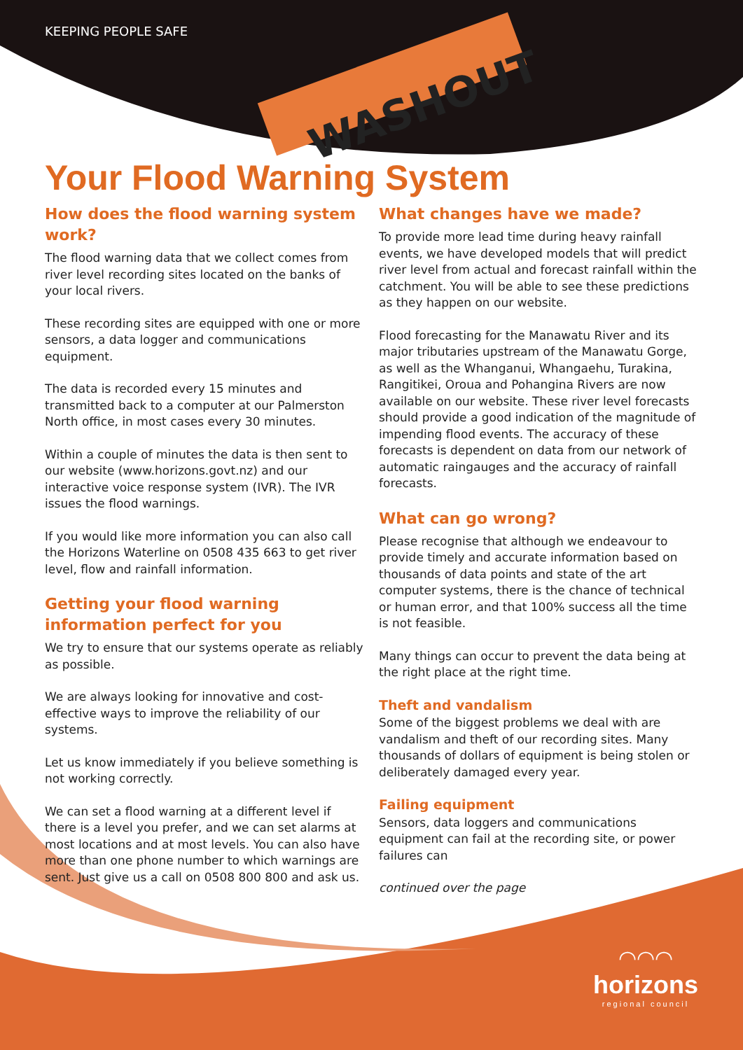WASHOUT
KEEPING PEOPLE SAFE
Your Flood Warning System
How does the flood warning system work?
The flood warning data that we collect comes from river level recording sites located on the banks of your local rivers.
These recording sites are equipped with one or more sensors, a data logger and communications equipment.
The data is recorded every 15 minutes and transmitted back to a computer at our Palmerston North office, in most cases every 30 minutes.
Within a couple of minutes the data is then sent to our website (www.horizons.govt.nz) and our interactive voice response system (IVR). The IVR issues the flood warnings.
If you would like more information you can also call the Horizons Waterline on 0508 435 663 to get river level, flow and rainfall information.
Getting your flood warning information perfect for you
We try to ensure that our systems operate as reliably as possible.
We are always looking for innovative and cost-effective ways to improve the reliability of our systems.
Let us know immediately if you believe something is not working correctly.
We can set a flood warning at a different level if there is a level you prefer, and we can set alarms at most locations and at most levels. You can also have more than one phone number to which warnings are sent. Just give us a call on 0508 800 800 and ask us.
What changes have we made?
To provide more lead time during heavy rainfall events, we have developed models that will predict river level from actual and forecast rainfall within the catchment. You will be able to see these predictions as they happen on our website.
Flood forecasting for the Manawatu River and its major tributaries upstream of the Manawatu Gorge, as well as the Whanganui, Whangaehu, Turakina, Rangitikei, Oroua and Pohangina Rivers are now available on our website. These river level forecasts should provide a good indication of the magnitude of impending flood events. The accuracy of these forecasts is dependent on data from our network of automatic raingauges and the accuracy of rainfall forecasts.
What can go wrong?
Please recognise that although we endeavour to provide timely and accurate information based on thousands of data points and state of the art computer systems, there is the chance of technical or human error, and that 100% success all the time is not feasible.
Many things can occur to prevent the data being at the right place at the right time.
Theft and vandalism
Some of the biggest problems we deal with are vandalism and theft of our recording sites. Many thousands of dollars of equipment is being stolen or deliberately damaged every year.
Failing equipment
Sensors, data loggers and communications equipment can fail at the recording site, or power failures can
continued over the page
◠◠◠
horizons
regional council